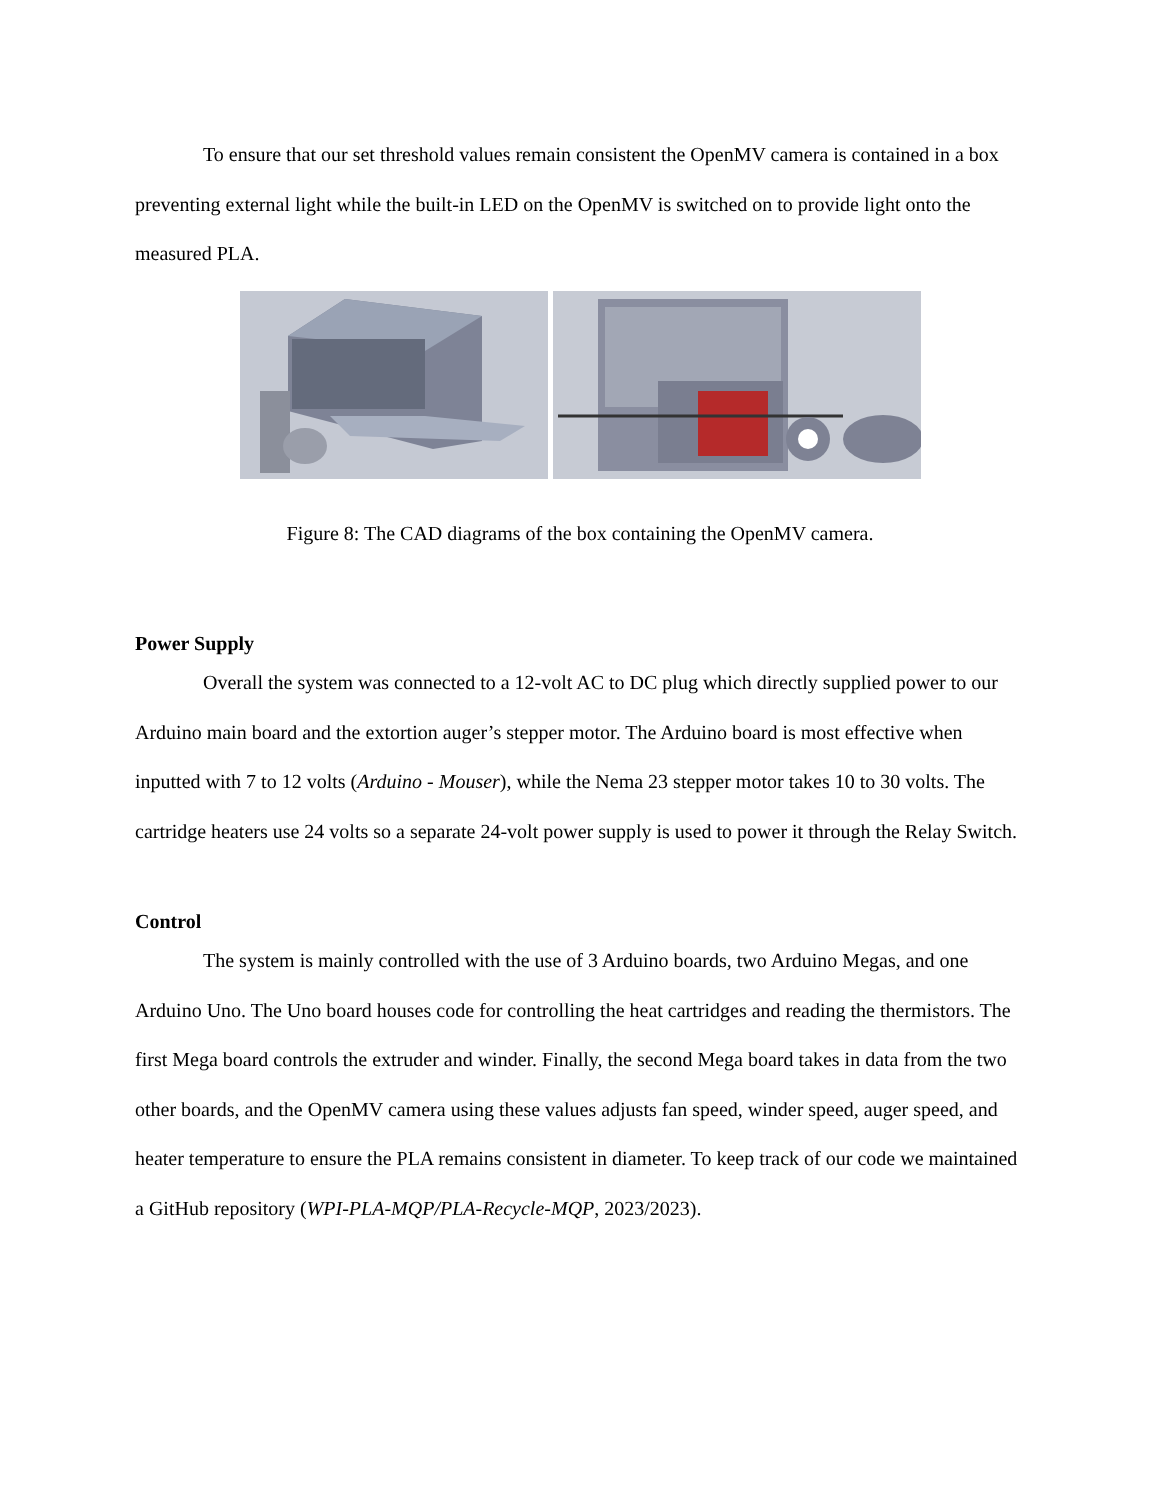To ensure that our set threshold values remain consistent the OpenMV camera is contained in a box preventing external light while the built-in LED on the OpenMV is switched on to provide light onto the measured PLA.
Figure 8: The CAD diagrams of the box containing the OpenMV camera.
Power Supply
Overall the system was connected to a 12-volt AC to DC plug which directly supplied power to our Arduino main board and the extortion auger’s stepper motor. The Arduino board is most effective when inputted with 7 to 12 volts (Arduino - Mouser), while the Nema 23 stepper motor takes 10 to 30 volts. The cartridge heaters use 24 volts so a separate 24-volt power supply is used to power it through the Relay Switch.
Control
The system is mainly controlled with the use of 3 Arduino boards, two Arduino Megas, and one Arduino Uno. The Uno board houses code for controlling the heat cartridges and reading the thermistors. The first Mega board controls the extruder and winder. Finally, the second Mega board takes in data from the two other boards, and the OpenMV camera using these values adjusts fan speed, winder speed, auger speed, and heater temperature to ensure the PLA remains consistent in diameter. To keep track of our code we maintained a GitHub repository (WPI-PLA-MQP/PLA-Recycle-MQP, 2023/2023).